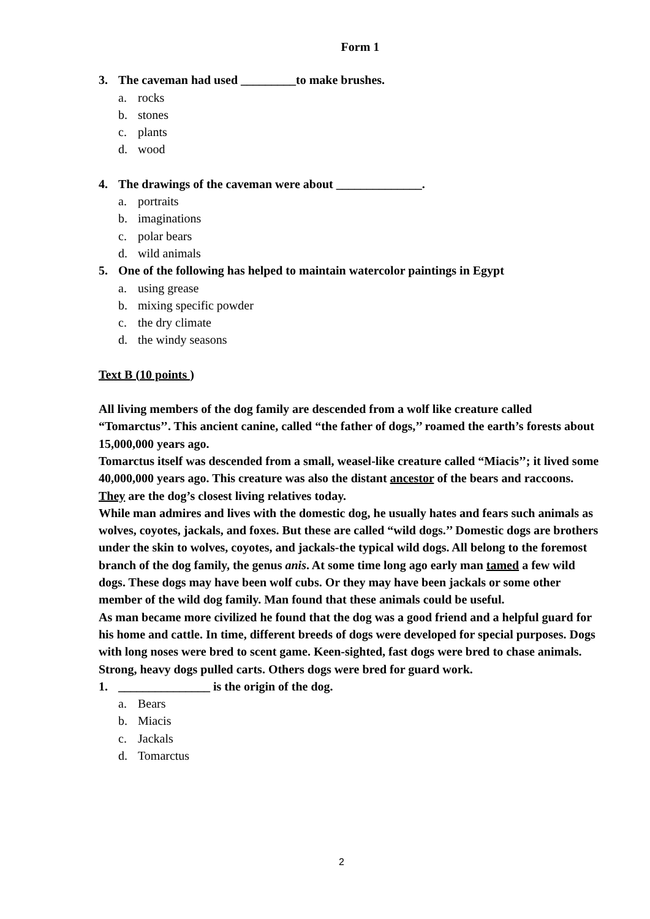Form 1
3. The caveman had used _________to make brushes.
a. rocks
b. stones
c. plants
d. wood
4. The drawings of the caveman were about ______________.
a. portraits
b. imaginations
c. polar bears
d. wild animals
5. One of the following has helped to maintain watercolor paintings in Egypt
a. using grease
b. mixing specific powder
c. the dry climate
d. the windy seasons
Text B (10 points )
All living members of the dog family are descended from a wolf like creature called “Tomarctus’’. This ancient canine, called “the father of dogs,’’ roamed the earth’s forests about 15,000,000 years ago.
Tomarctus itself was descended from a small, weasel-like creature called “Miacis’’; it lived some 40,000,000 years ago. This creature was also the distant ancestor of the bears and raccoons. They are the dog’s closest living relatives today.
While man admires and lives with the domestic dog, he usually hates and fears such animals as wolves, coyotes, jackals, and foxes. But these are called “wild dogs.’’ Domestic dogs are brothers under the skin to wolves, coyotes, and jackals-the typical wild dogs. All belong to the foremost branch of the dog family, the genus anis. At some time long ago early man tamed a few wild dogs. These dogs may have been wolf cubs. Or they may have been jackals or some other member of the wild dog family. Man found that these animals could be useful.
As man became more civilized he found that the dog was a good friend and a helpful guard for his home and cattle. In time, different breeds of dogs were developed for special purposes. Dogs with long noses were bred to scent game. Keen-sighted, fast dogs were bred to chase animals. Strong, heavy dogs pulled carts. Others dogs were bred for guard work.
1. _______________ is the origin of the dog.
a. Bears
b. Miacis
c. Jackals
d. Tomarctus
2